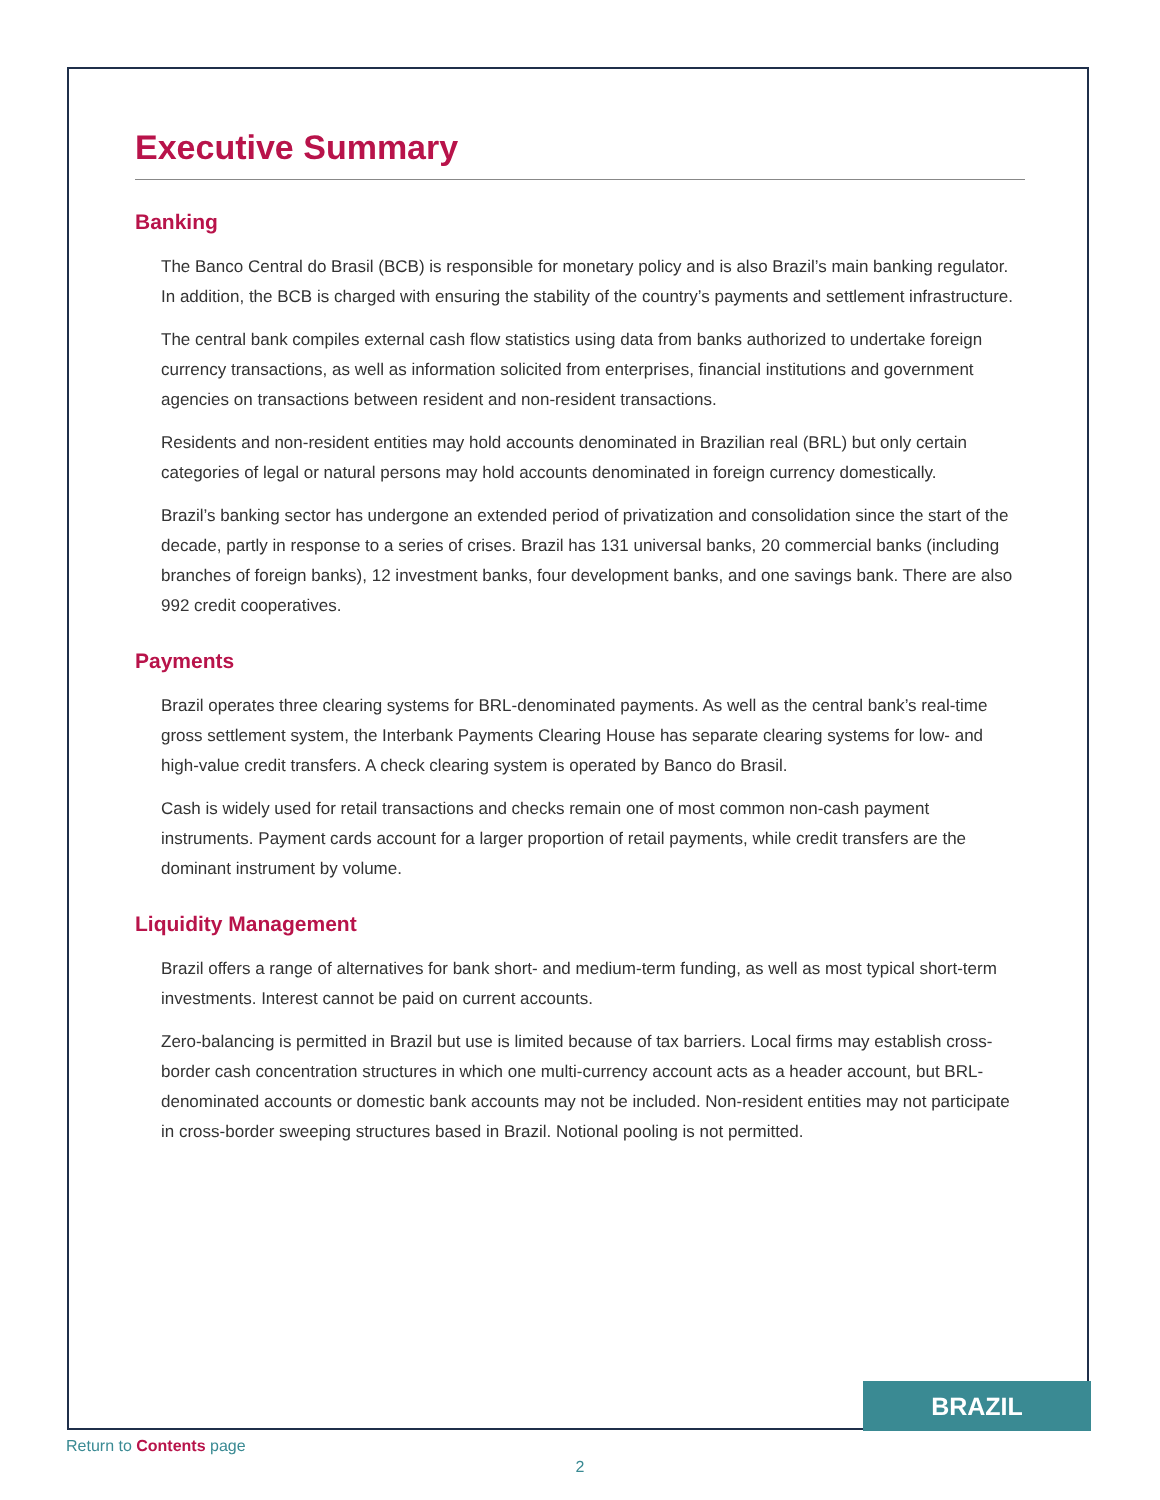Executive Summary
Banking
The Banco Central do Brasil (BCB) is responsible for monetary policy and is also Brazil’s main banking regulator. In addition, the BCB is charged with ensuring the stability of the country’s payments and settlement infrastructure.
The central bank compiles external cash flow statistics using data from banks authorized to undertake foreign currency transactions, as well as information solicited from enterprises, financial institutions and government agencies on transactions between resident and non-resident transactions.
Residents and non-resident entities may hold accounts denominated in Brazilian real (BRL) but only certain categories of legal or natural persons may hold accounts denominated in foreign currency domestically.
Brazil’s banking sector has undergone an extended period of privatization and consolidation since the start of the decade, partly in response to a series of crises. Brazil has 131 universal banks, 20 commercial banks (including branches of foreign banks), 12 investment banks, four development banks, and one savings bank. There are also 992 credit cooperatives.
Payments
Brazil operates three clearing systems for BRL-denominated payments. As well as the central bank’s real-time gross settlement system, the Interbank Payments Clearing House has separate clearing systems for low- and high-value credit transfers. A check clearing system is operated by Banco do Brasil.
Cash is widely used for retail transactions and checks remain one of most common non-cash payment instruments. Payment cards account for a larger proportion of retail payments, while credit transfers are the dominant instrument by volume.
Liquidity Management
Brazil offers a range of alternatives for bank short- and medium-term funding, as well as most typical short-term investments. Interest cannot be paid on current accounts.
Zero-balancing is permitted in Brazil but use is limited because of tax barriers. Local firms may establish cross-border cash concentration structures in which one multi-currency account acts as a header account, but BRL-denominated accounts or domestic bank accounts may not be included. Non-resident entities may not participate in cross-border sweeping structures based in Brazil. Notional pooling is not permitted.
BRAZIL
Return to Contents page
2